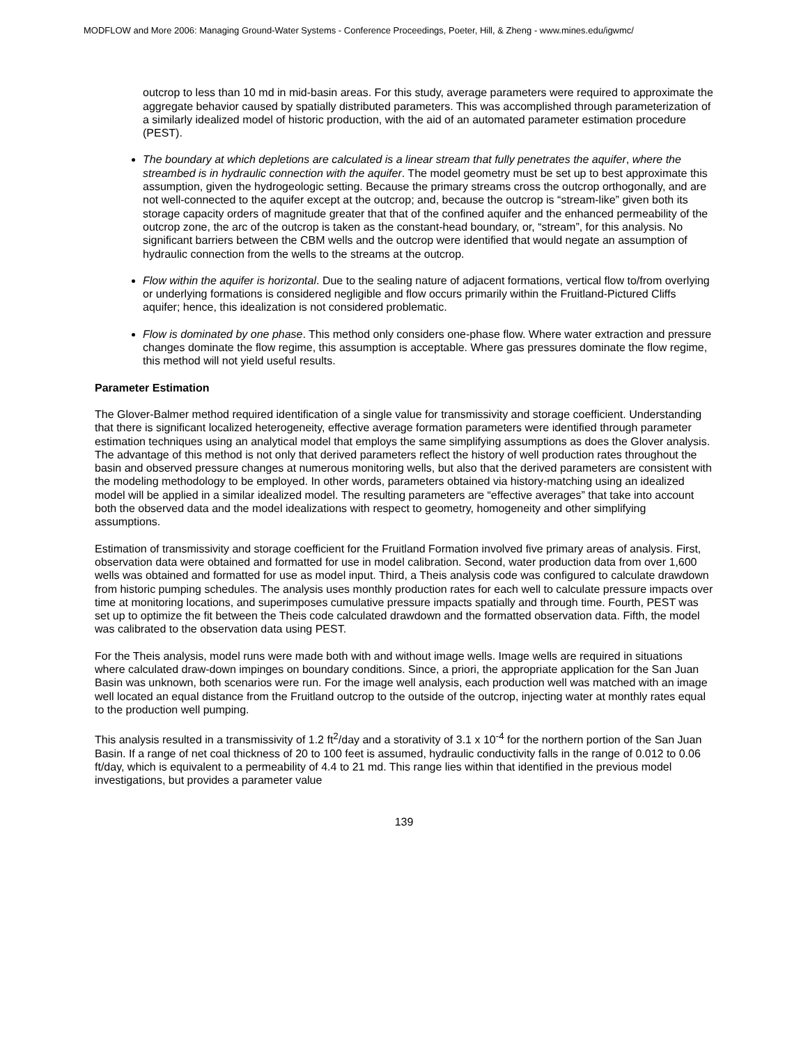MODFLOW and More 2006: Managing Ground-Water Systems - Conference Proceedings, Poeter, Hill, & Zheng - www.mines.edu/igwmc/
outcrop to less than 10 md in mid-basin areas. For this study, average parameters were required to approximate the aggregate behavior caused by spatially distributed parameters. This was accomplished through parameterization of a similarly idealized model of historic production, with the aid of an automated parameter estimation procedure (PEST).
The boundary at which depletions are calculated is a linear stream that fully penetrates the aquifer, where the streambed is in hydraulic connection with the aquifer. The model geometry must be set up to best approximate this assumption, given the hydrogeologic setting. Because the primary streams cross the outcrop orthogonally, and are not well-connected to the aquifer except at the outcrop; and, because the outcrop is “stream-like” given both its storage capacity orders of magnitude greater that that of the confined aquifer and the enhanced permeability of the outcrop zone, the arc of the outcrop is taken as the constant-head boundary, or, “stream”, for this analysis. No significant barriers between the CBM wells and the outcrop were identified that would negate an assumption of hydraulic connection from the wells to the streams at the outcrop.
Flow within the aquifer is horizontal. Due to the sealing nature of adjacent formations, vertical flow to/from overlying or underlying formations is considered negligible and flow occurs primarily within the Fruitland-Pictured Cliffs aquifer; hence, this idealization is not considered problematic.
Flow is dominated by one phase. This method only considers one-phase flow. Where water extraction and pressure changes dominate the flow regime, this assumption is acceptable. Where gas pressures dominate the flow regime, this method will not yield useful results.
Parameter Estimation
The Glover-Balmer method required identification of a single value for transmissivity and storage coefficient. Understanding that there is significant localized heterogeneity, effective average formation parameters were identified through parameter estimation techniques using an analytical model that employs the same simplifying assumptions as does the Glover analysis. The advantage of this method is not only that derived parameters reflect the history of well production rates throughout the basin and observed pressure changes at numerous monitoring wells, but also that the derived parameters are consistent with the modeling methodology to be employed. In other words, parameters obtained via history-matching using an idealized model will be applied in a similar idealized model. The resulting parameters are “effective averages” that take into account both the observed data and the model idealizations with respect to geometry, homogeneity and other simplifying assumptions.
Estimation of transmissivity and storage coefficient for the Fruitland Formation involved five primary areas of analysis. First, observation data were obtained and formatted for use in model calibration. Second, water production data from over 1,600 wells was obtained and formatted for use as model input. Third, a Theis analysis code was configured to calculate drawdown from historic pumping schedules. The analysis uses monthly production rates for each well to calculate pressure impacts over time at monitoring locations, and superimposes cumulative pressure impacts spatially and through time. Fourth, PEST was set up to optimize the fit between the Theis code calculated drawdown and the formatted observation data. Fifth, the model was calibrated to the observation data using PEST.
For the Theis analysis, model runs were made both with and without image wells. Image wells are required in situations where calculated draw-down impinges on boundary conditions. Since, a priori, the appropriate application for the San Juan Basin was unknown, both scenarios were run. For the image well analysis, each production well was matched with an image well located an equal distance from the Fruitland outcrop to the outside of the outcrop, injecting water at monthly rates equal to the production well pumping.
This analysis resulted in a transmissivity of 1.2 ft<sup>2</sup>/day and a storativity of 3.1 x 10<sup>-4</sup> for the northern portion of the San Juan Basin. If a range of net coal thickness of 20 to 100 feet is assumed, hydraulic conductivity falls in the range of 0.012 to 0.06 ft/day, which is equivalent to a permeability of 4.4 to 21 md. This range lies within that identified in the previous model investigations, but provides a parameter value
139